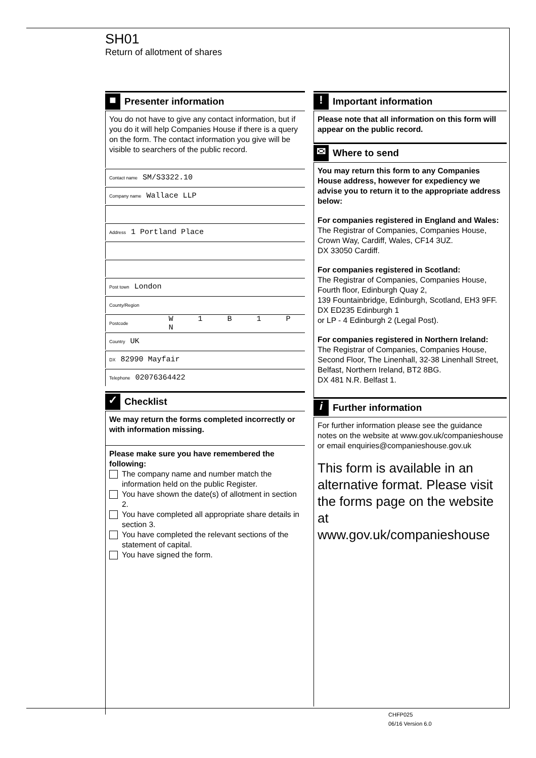SH01
Return of allotment of shares
■
Presenter information
You do not have to give any contact information, but if you do it will help Companies House if there is a query on the form. The contact information you give will be visible to searchers of the public record.
Contact name SM/S3322.10
Company name Wallace LLP
Address 1 Portland Place
Post town London
County/Region
Postcode W 1 B 1 P N
Country UK
DX 82990 Mayfair
Telephone 02076364422
✓
Checklist
We may return the forms completed incorrectly or with information missing.
Please make sure you have remembered the following:
The company name and number match the information held on the public Register.
You have shown the date(s) of allotment in section 2.
You have completed all appropriate share details in section 3.
You have completed the relevant sections of the statement of capital.
You have signed the form.
!
Important information
Please note that all information on this form will appear on the public record.
✉
Where to send
You may return this form to any Companies House address, however for expediency we advise you to return it to the appropriate address below:
For companies registered in England and Wales:
The Registrar of Companies, Companies House, Crown Way, Cardiff, Wales, CF14 3UZ.
DX 33050 Cardiff.
For companies registered in Scotland:
The Registrar of Companies, Companies House, Fourth floor, Edinburgh Quay 2,
139 Fountainbridge, Edinburgh, Scotland, EH3 9FF.
DX ED235 Edinburgh 1
or LP - 4 Edinburgh 2 (Legal Post).
For companies registered in Northern Ireland:
The Registrar of Companies, Companies House, Second Floor, The Linenhall, 32-38 Linenhall Street, Belfast, Northern Ireland, BT2 8BG.
DX 481 N.R. Belfast 1.
i
Further information
For further information please see the guidance notes on the website at www.gov.uk/companieshouse
or email enquiries@companieshouse.gov.uk
This form is available in an alternative format. Please visit the forms page on the website at www.gov.uk/companieshouse
CHFP025
06/16 Version 6.0